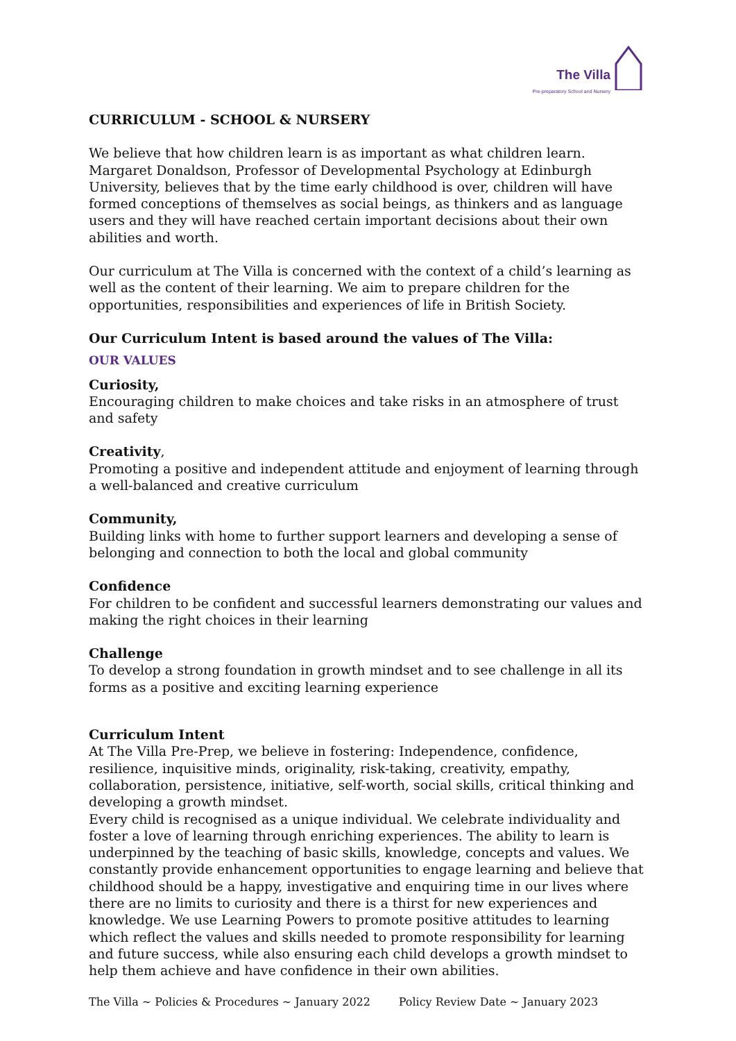The Villa
Pre-preparatory School and Nursery
CURRICULUM - SCHOOL & NURSERY
We believe that how children learn is as important as what children learn. Margaret Donaldson, Professor of Developmental Psychology at Edinburgh University, believes that by the time early childhood is over, children will have formed conceptions of themselves as social beings, as thinkers and as language users and they will have reached certain important decisions about their own abilities and worth.
Our curriculum at The Villa is concerned with the context of a child’s learning as well as the content of their learning. We aim to prepare children for the opportunities, responsibilities and experiences of life in British Society.
Our Curriculum Intent is based around the values of The Villa:
OUR VALUES
Curiosity,
Encouraging children to make choices and take risks in an atmosphere of trust and safety
Creativity,
Promoting a positive and independent attitude and enjoyment of learning through a well-balanced and creative curriculum
Community,
Building links with home to further support learners and developing a sense of belonging and connection to both the local and global community
Confidence
For children to be confident and successful learners demonstrating our values and making the right choices in their learning
Challenge
To develop a strong foundation in growth mindset and to see challenge in all its forms as a positive and exciting learning experience
Curriculum Intent
At The Villa Pre-Prep, we believe in fostering: Independence, confidence, resilience, inquisitive minds, originality, risk-taking, creativity, empathy, collaboration, persistence, initiative, self-worth, social skills, critical thinking and developing a growth mindset.
Every child is recognised as a unique individual. We celebrate individuality and foster a love of learning through enriching experiences. The ability to learn is underpinned by the teaching of basic skills, knowledge, concepts and values. We constantly provide enhancement opportunities to engage learning and believe that childhood should be a happy, investigative and enquiring time in our lives where there are no limits to curiosity and there is a thirst for new experiences and knowledge. We use Learning Powers to promote positive attitudes to learning which reflect the values and skills needed to promote responsibility for learning and future success, while also ensuring each child develops a growth mindset to help them achieve and have confidence in their own abilities.
The Villa ~ Policies & Procedures ~ January 2022 Policy Review Date ~ January 2023